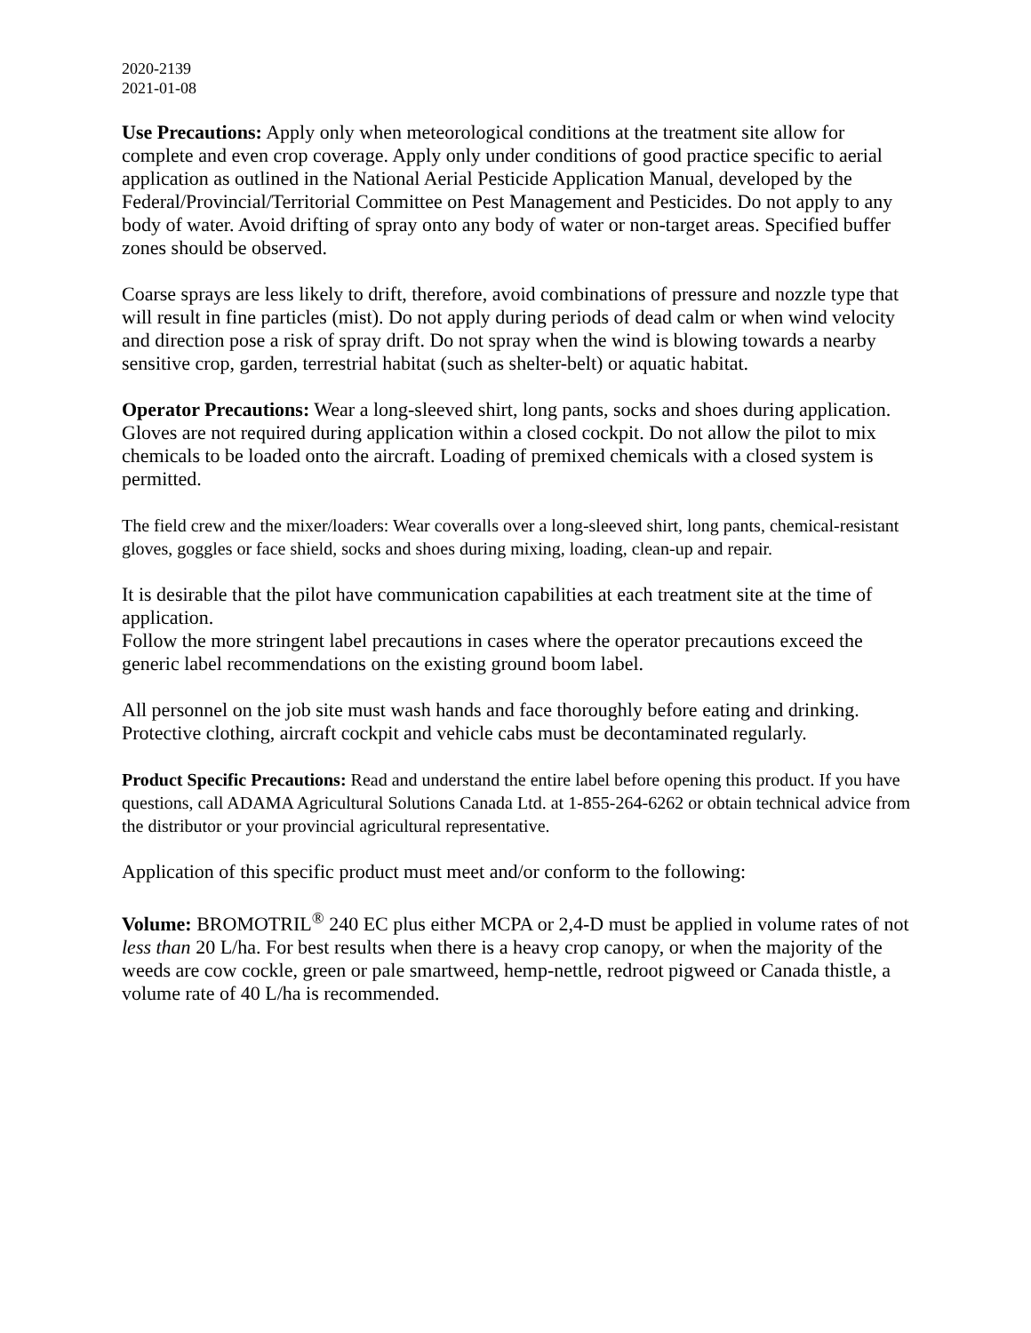2020-2139
2021-01-08
Use Precautions: Apply only when meteorological conditions at the treatment site allow for complete and even crop coverage. Apply only under conditions of good practice specific to aerial application as outlined in the National Aerial Pesticide Application Manual, developed by the Federal/Provincial/Territorial Committee on Pest Management and Pesticides. Do not apply to any body of water. Avoid drifting of spray onto any body of water or non-target areas. Specified buffer zones should be observed.
Coarse sprays are less likely to drift, therefore, avoid combinations of pressure and nozzle type that will result in fine particles (mist). Do not apply during periods of dead calm or when wind velocity and direction pose a risk of spray drift. Do not spray when the wind is blowing towards a nearby sensitive crop, garden, terrestrial habitat (such as shelter-belt) or aquatic habitat.
Operator Precautions: Wear a long-sleeved shirt, long pants, socks and shoes during application. Gloves are not required during application within a closed cockpit. Do not allow the pilot to mix chemicals to be loaded onto the aircraft. Loading of premixed chemicals with a closed system is permitted.
The field crew and the mixer/loaders: Wear coveralls over a long-sleeved shirt, long pants, chemical-resistant gloves, goggles or face shield, socks and shoes during mixing, loading, clean-up and repair.
It is desirable that the pilot have communication capabilities at each treatment site at the time of application.
Follow the more stringent label precautions in cases where the operator precautions exceed the generic label recommendations on the existing ground boom label.
All personnel on the job site must wash hands and face thoroughly before eating and drinking. Protective clothing, aircraft cockpit and vehicle cabs must be decontaminated regularly.
Product Specific Precautions: Read and understand the entire label before opening this product. If you have questions, call ADAMA Agricultural Solutions Canada Ltd. at 1-855-264-6262 or obtain technical advice from the distributor or your provincial agricultural representative.
Application of this specific product must meet and/or conform to the following:
Volume: BROMOTRIL<sup>®</sup> 240 EC plus either MCPA or 2,4-D must be applied in volume rates of not less than 20 L/ha. For best results when there is a heavy crop canopy, or when the majority of the weeds are cow cockle, green or pale smartweed, hemp-nettle, redroot pigweed or Canada thistle, a volume rate of 40 L/ha is recommended.